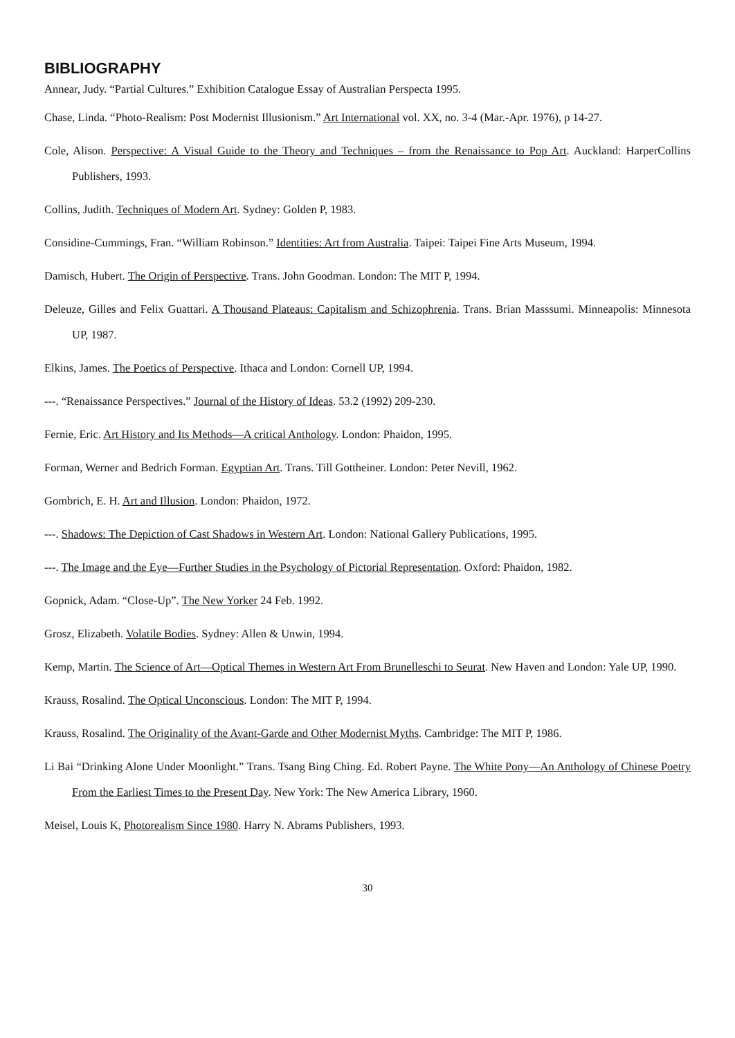BIBLIOGRAPHY
Annear, Judy. “Partial Cultures.” Exhibition Catalogue Essay of Australian Perspecta 1995.
Chase, Linda. “Photo-Realism: Post Modernist Illusionism.” Art International vol. XX, no. 3-4 (Mar.-Apr. 1976), p 14-27.
Cole, Alison. Perspective: A Visual Guide to the Theory and Techniques – from the Renaissance to Pop Art. Auckland: HarperCollins Publishers, 1993.
Collins, Judith. Techniques of Modern Art. Sydney: Golden P, 1983.
Considine-Cummings, Fran. “William Robinson.” Identities: Art from Australia. Taipei: Taipei Fine Arts Museum, 1994.
Damisch, Hubert. The Origin of Perspective. Trans. John Goodman. London: The MIT P, 1994.
Deleuze, Gilles and Felix Guattari. A Thousand Plateaus: Capitalism and Schizophrenia. Trans. Brian Masssumi. Minneapolis: Minnesota UP, 1987.
Elkins, James. The Poetics of Perspective. Ithaca and London: Cornell UP, 1994.
---. “Renaissance Perspectives.” Journal of the History of Ideas. 53.2 (1992) 209-230.
Fernie, Eric. Art History and Its Methods—A critical Anthology. London: Phaidon, 1995.
Forman, Werner and Bedrich Forman. Egyptian Art. Trans. Till Gottheiner. London: Peter Nevill, 1962.
Gombrich, E. H. Art and Illusion. London: Phaidon, 1972.
---. Shadows: The Depiction of Cast Shadows in Western Art. London: National Gallery Publications, 1995.
---. The Image and the Eye—Further Studies in the Psychology of Pictorial Representation. Oxford: Phaidon, 1982.
Gopnick, Adam. “Close-Up”. The New Yorker 24 Feb. 1992.
Grosz, Elizabeth. Volatile Bodies. Sydney: Allen & Unwin, 1994.
Kemp, Martin. The Science of Art—Optical Themes in Western Art From Brunelleschi to Seurat. New Haven and London: Yale UP, 1990.
Krauss, Rosalind. The Optical Unconscious. London: The MIT P, 1994.
Krauss, Rosalind. The Originality of the Avant-Garde and Other Modernist Myths. Cambridge: The MIT P, 1986.
Li Bai “Drinking Alone Under Moonlight.” Trans. Tsang Bing Ching. Ed. Robert Payne. The White Pony—An Anthology of Chinese Poetry From the Earliest Times to the Present Day. New York: The New America Library, 1960.
Meisel, Louis K, Photorealism Since 1980. Harry N. Abrams Publishers, 1993.
30